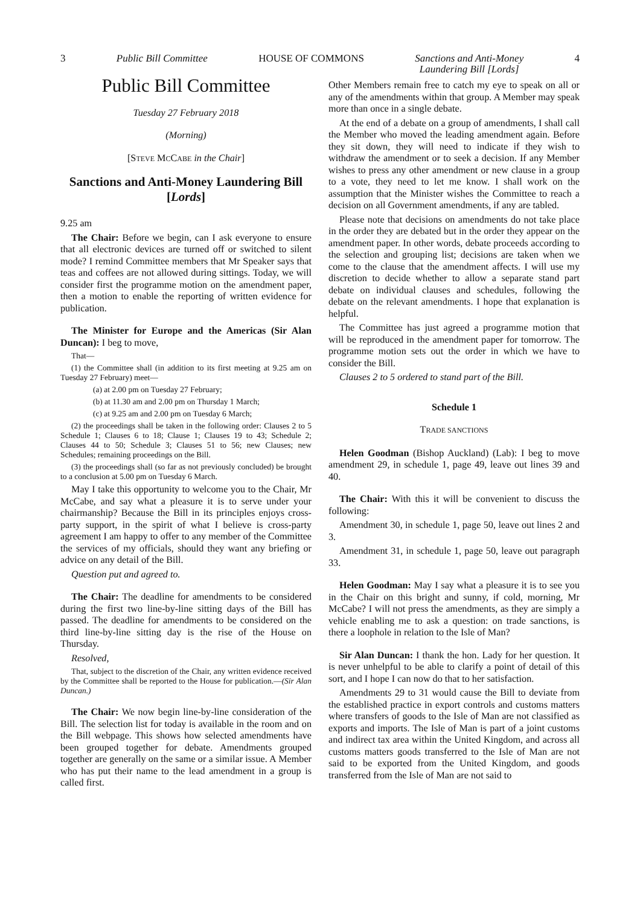3 Public Bill Committee HOUSE OF COMMONS Sanctions and Anti-Money
Laundering Bill [Lords] 4
Public Bill Committee
Tuesday 27 February 2018
(Morning)
[STEVE MCCABE in the Chair]
Sanctions and Anti-Money Laundering Bill [Lords]
9.25 am
The Chair: Before we begin, can I ask everyone to ensure that all electronic devices are turned off or switched to silent mode? I remind Committee members that Mr Speaker says that teas and coffees are not allowed during sittings. Today, we will consider first the programme motion on the amendment paper, then a motion to enable the reporting of written evidence for publication.
The Minister for Europe and the Americas (Sir Alan Duncan): I beg to move,
That—
(1) the Committee shall (in addition to its first meeting at 9.25 am on Tuesday 27 February) meet—
(a) at 2.00 pm on Tuesday 27 February;
(b) at 11.30 am and 2.00 pm on Thursday 1 March;
(c) at 9.25 am and 2.00 pm on Tuesday 6 March;
(2) the proceedings shall be taken in the following order: Clauses 2 to 5 Schedule 1; Clauses 6 to 18; Clause 1; Clauses 19 to 43; Schedule 2; Clauses 44 to 50; Schedule 3; Clauses 51 to 56; new Clauses; new Schedules; remaining proceedings on the Bill.
(3) the proceedings shall (so far as not previously concluded) be brought to a conclusion at 5.00 pm on Tuesday 6 March.
May I take this opportunity to welcome you to the Chair, Mr McCabe, and say what a pleasure it is to serve under your chairmanship? Because the Bill in its principles enjoys cross-party support, in the spirit of what I believe is cross-party agreement I am happy to offer to any member of the Committee the services of my officials, should they want any briefing or advice on any detail of the Bill.
Question put and agreed to.
The Chair: The deadline for amendments to be considered during the first two line-by-line sitting days of the Bill has passed. The deadline for amendments to be considered on the third line-by-line sitting day is the rise of the House on Thursday.
Resolved,
That, subject to the discretion of the Chair, any written evidence received by the Committee shall be reported to the House for publication.—(Sir Alan Duncan.)
The Chair: We now begin line-by-line consideration of the Bill. The selection list for today is available in the room and on the Bill webpage. This shows how selected amendments have been grouped together for debate. Amendments grouped together are generally on the same or a similar issue. A Member who has put their name to the lead amendment in a group is called first.
Other Members remain free to catch my eye to speak on all or any of the amendments within that group. A Member may speak more than once in a single debate.
At the end of a debate on a group of amendments, I shall call the Member who moved the leading amendment again. Before they sit down, they will need to indicate if they wish to withdraw the amendment or to seek a decision. If any Member wishes to press any other amendment or new clause in a group to a vote, they need to let me know. I shall work on the assumption that the Minister wishes the Committee to reach a decision on all Government amendments, if any are tabled.
Please note that decisions on amendments do not take place in the order they are debated but in the order they appear on the amendment paper. In other words, debate proceeds according to the selection and grouping list; decisions are taken when we come to the clause that the amendment affects. I will use my discretion to decide whether to allow a separate stand part debate on individual clauses and schedules, following the debate on the relevant amendments. I hope that explanation is helpful.
The Committee has just agreed a programme motion that will be reproduced in the amendment paper for tomorrow. The programme motion sets out the order in which we have to consider the Bill.
Clauses 2 to 5 ordered to stand part of the Bill.
Schedule 1
TRADE SANCTIONS
Helen Goodman (Bishop Auckland) (Lab): I beg to move amendment 29, in schedule 1, page 49, leave out lines 39 and 40.
The Chair: With this it will be convenient to discuss the following:
Amendment 30, in schedule 1, page 50, leave out lines 2 and 3.
Amendment 31, in schedule 1, page 50, leave out paragraph 33.
Helen Goodman: May I say what a pleasure it is to see you in the Chair on this bright and sunny, if cold, morning, Mr McCabe? I will not press the amendments, as they are simply a vehicle enabling me to ask a question: on trade sanctions, is there a loophole in relation to the Isle of Man?
Sir Alan Duncan: I thank the hon. Lady for her question. It is never unhelpful to be able to clarify a point of detail of this sort, and I hope I can now do that to her satisfaction.
Amendments 29 to 31 would cause the Bill to deviate from the established practice in export controls and customs matters where transfers of goods to the Isle of Man are not classified as exports and imports. The Isle of Man is part of a joint customs and indirect tax area within the United Kingdom, and across all customs matters goods transferred to the Isle of Man are not said to be exported from the United Kingdom, and goods transferred from the Isle of Man are not said to